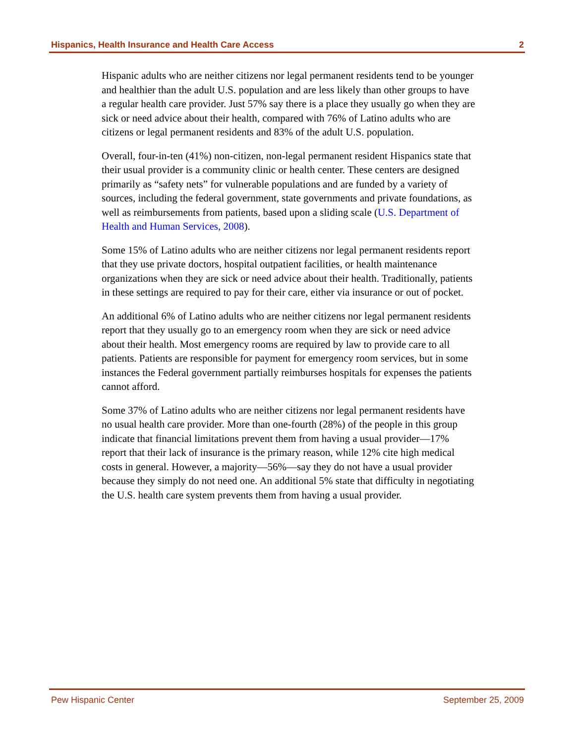Hispanics, Health Insurance and Health Care Access 2
Hispanic adults who are neither citizens nor legal permanent residents tend to be younger and healthier than the adult U.S. population and are less likely than other groups to have a regular health care provider. Just 57% say there is a place they usually go when they are sick or need advice about their health, compared with 76% of Latino adults who are citizens or legal permanent residents and 83% of the adult U.S. population.
Overall, four-in-ten (41%) non-citizen, non-legal permanent resident Hispanics state that their usual provider is a community clinic or health center. These centers are designed primarily as “safety nets” for vulnerable populations and are funded by a variety of sources, including the federal government, state governments and private foundations, as well as reimbursements from patients, based upon a sliding scale (U.S. Department of Health and Human Services, 2008).
Some 15% of Latino adults who are neither citizens nor legal permanent residents report that they use private doctors, hospital outpatient facilities, or health maintenance organizations when they are sick or need advice about their health. Traditionally, patients in these settings are required to pay for their care, either via insurance or out of pocket.
An additional 6% of Latino adults who are neither citizens nor legal permanent residents report that they usually go to an emergency room when they are sick or need advice about their health. Most emergency rooms are required by law to provide care to all patients. Patients are responsible for payment for emergency room services, but in some instances the Federal government partially reimburses hospitals for expenses the patients cannot afford.
Some 37% of Latino adults who are neither citizens nor legal permanent residents have no usual health care provider. More than one-fourth (28%) of the people in this group indicate that financial limitations prevent them from having a usual provider—17% report that their lack of insurance is the primary reason, while 12% cite high medical costs in general. However, a majority—56%—say they do not have a usual provider because they simply do not need one. An additional 5% state that difficulty in negotiating the U.S. health care system prevents them from having a usual provider.
Pew Hispanic Center September 25, 2009